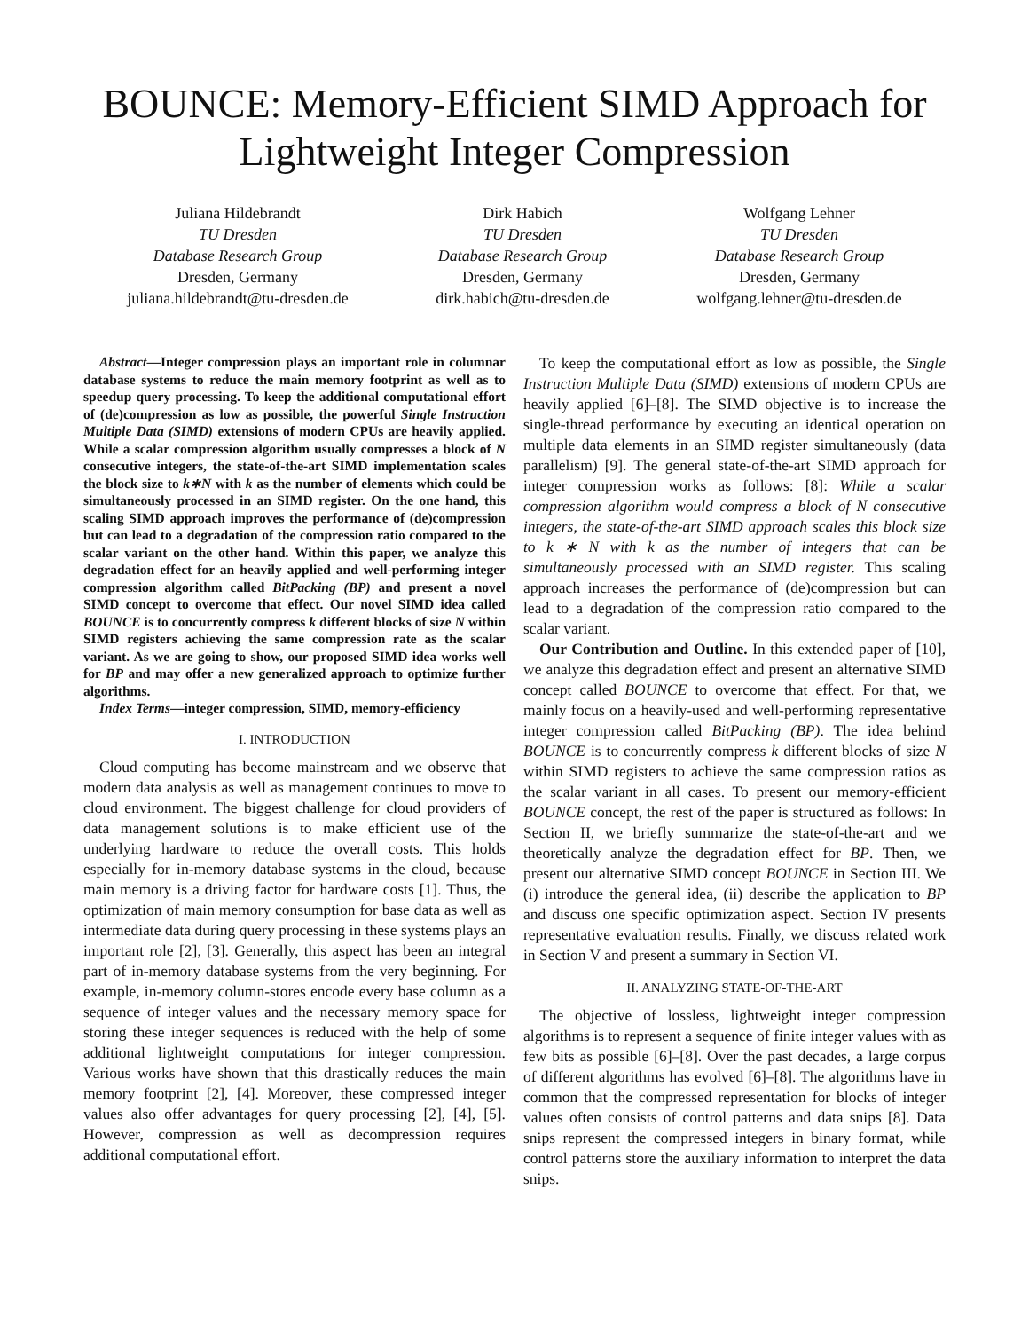BOUNCE: Memory-Efficient SIMD Approach for Lightweight Integer Compression
Juliana Hildebrandt
TU Dresden
Database Research Group
Dresden, Germany
juliana.hildebrandt@tu-dresden.de
Dirk Habich
TU Dresden
Database Research Group
Dresden, Germany
dirk.habich@tu-dresden.de
Wolfgang Lehner
TU Dresden
Database Research Group
Dresden, Germany
wolfgang.lehner@tu-dresden.de
Abstract—Integer compression plays an important role in columnar database systems to reduce the main memory footprint as well as to speedup query processing. To keep the additional computational effort of (de)compression as low as possible, the powerful Single Instruction Multiple Data (SIMD) extensions of modern CPUs are heavily applied. While a scalar compression algorithm usually compresses a block of N consecutive integers, the state-of-the-art SIMD implementation scales the block size to k∗N with k as the number of elements which could be simultaneously processed in an SIMD register. On the one hand, this scaling SIMD approach improves the performance of (de)compression but can lead to a degradation of the compression ratio compared to the scalar variant on the other hand. Within this paper, we analyze this degradation effect for an heavily applied and well-performing integer compression algorithm called BitPacking (BP) and present a novel SIMD concept to overcome that effect. Our novel SIMD idea called BOUNCE is to concurrently compress k different blocks of size N within SIMD registers achieving the same compression rate as the scalar variant. As we are going to show, our proposed SIMD idea works well for BP and may offer a new generalized approach to optimize further algorithms.
Index Terms—integer compression, SIMD, memory-efficiency
I. INTRODUCTION
Cloud computing has become mainstream and we observe that modern data analysis as well as management continues to move to cloud environment. The biggest challenge for cloud providers of data management solutions is to make efficient use of the underlying hardware to reduce the overall costs. This holds especially for in-memory database systems in the cloud, because main memory is a driving factor for hardware costs [1]. Thus, the optimization of main memory consumption for base data as well as intermediate data during query processing in these systems plays an important role [2], [3]. Generally, this aspect has been an integral part of in-memory database systems from the very beginning. For example, in-memory column-stores encode every base column as a sequence of integer values and the necessary memory space for storing these integer sequences is reduced with the help of some additional lightweight computations for integer compression. Various works have shown that this drastically reduces the main memory footprint [2], [4]. Moreover, these compressed integer values also offer advantages for query processing [2], [4], [5]. However, compression as well as decompression requires additional computational effort.
To keep the computational effort as low as possible, the Single Instruction Multiple Data (SIMD) extensions of modern CPUs are heavily applied [6]–[8]. The SIMD objective is to increase the single-thread performance by executing an identical operation on multiple data elements in an SIMD register simultaneously (data parallelism) [9]. The general state-of-the-art SIMD approach for integer compression works as follows: [8]: While a scalar compression algorithm would compress a block of N consecutive integers, the state-of-the-art SIMD approach scales this block size to k ∗ N with k as the number of integers that can be simultaneously processed with an SIMD register. This scaling approach increases the performance of (de)compression but can lead to a degradation of the compression ratio compared to the scalar variant.
Our Contribution and Outline. In this extended paper of [10], we analyze this degradation effect and present an alternative SIMD concept called BOUNCE to overcome that effect. For that, we mainly focus on a heavily-used and well-performing representative integer compression called BitPacking (BP). The idea behind BOUNCE is to concurrently compress k different blocks of size N within SIMD registers to achieve the same compression ratios as the scalar variant in all cases. To present our memory-efficient BOUNCE concept, the rest of the paper is structured as follows: In Section II, we briefly summarize the state-of-the-art and we theoretically analyze the degradation effect for BP. Then, we present our alternative SIMD concept BOUNCE in Section III. We (i) introduce the general idea, (ii) describe the application to BP and discuss one specific optimization aspect. Section IV presents representative evaluation results. Finally, we discuss related work in Section V and present a summary in Section VI.
II. ANALYZING STATE-OF-THE-ART
The objective of lossless, lightweight integer compression algorithms is to represent a sequence of finite integer values with as few bits as possible [6]–[8]. Over the past decades, a large corpus of different algorithms has evolved [6]–[8]. The algorithms have in common that the compressed representation for blocks of integer values often consists of control patterns and data snips [8]. Data snips represent the compressed integers in binary format, while control patterns store the auxiliary information to interpret the data snips.